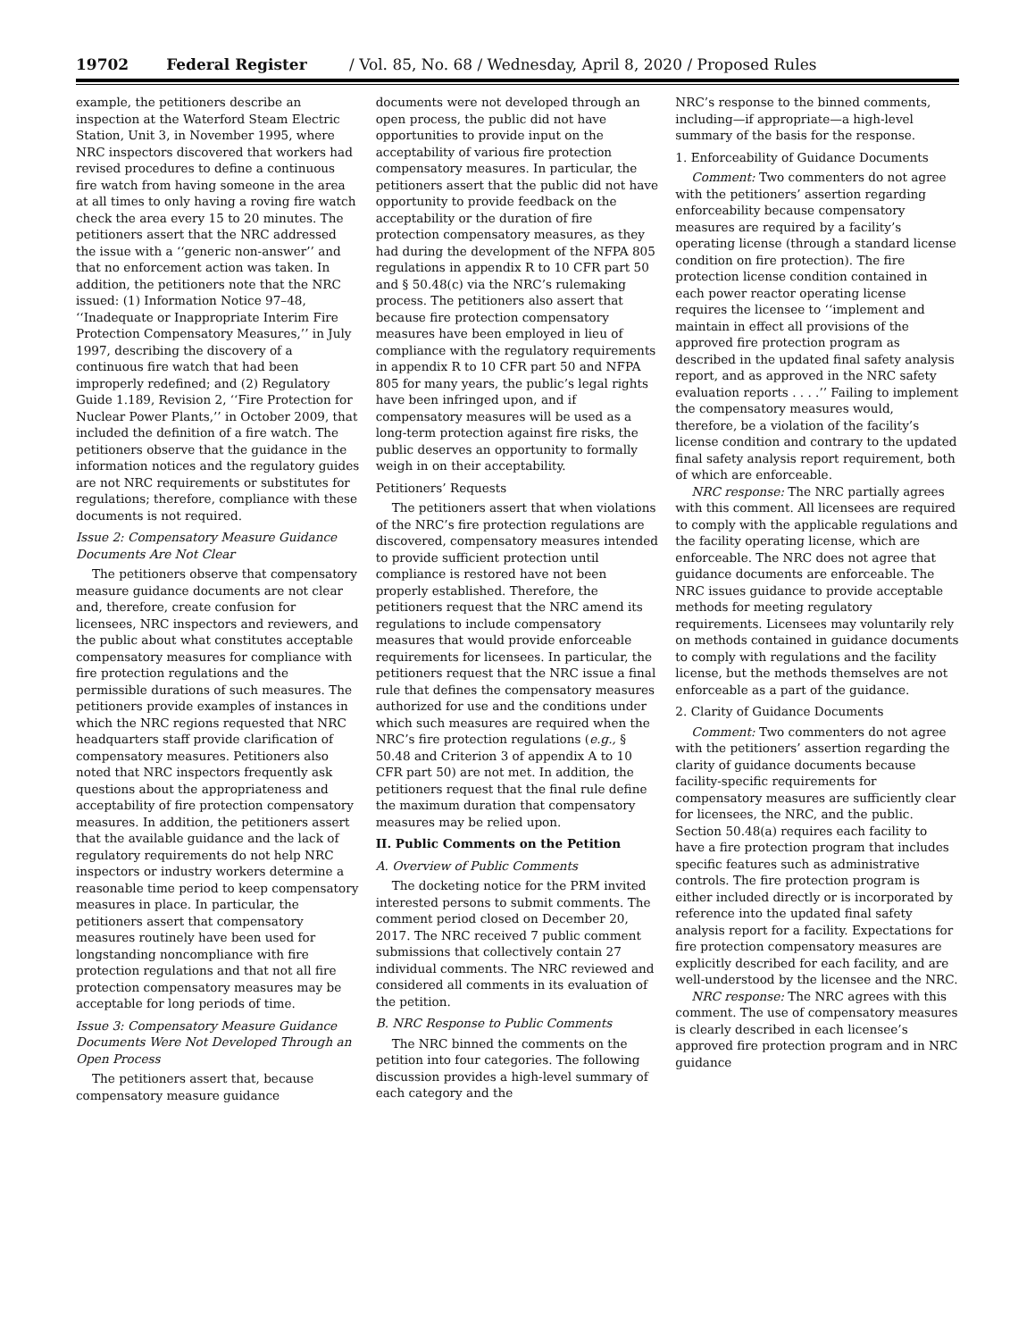19702 Federal Register / Vol. 85, No. 68 / Wednesday, April 8, 2020 / Proposed Rules
example, the petitioners describe an inspection at the Waterford Steam Electric Station, Unit 3, in November 1995, where NRC inspectors discovered that workers had revised procedures to define a continuous fire watch from having someone in the area at all times to only having a roving fire watch check the area every 15 to 20 minutes. The petitioners assert that the NRC addressed the issue with a ‘‘generic non-answer’’ and that no enforcement action was taken. In addition, the petitioners note that the NRC issued: (1) Information Notice 97–48, ‘‘Inadequate or Inappropriate Interim Fire Protection Compensatory Measures,’’ in July 1997, describing the discovery of a continuous fire watch that had been improperly redefined; and (2) Regulatory Guide 1.189, Revision 2, ‘‘Fire Protection for Nuclear Power Plants,’’ in October 2009, that included the definition of a fire watch. The petitioners observe that the guidance in the information notices and the regulatory guides are not NRC requirements or substitutes for regulations; therefore, compliance with these documents is not required.
Issue 2: Compensatory Measure Guidance Documents Are Not Clear
The petitioners observe that compensatory measure guidance documents are not clear and, therefore, create confusion for licensees, NRC inspectors and reviewers, and the public about what constitutes acceptable compensatory measures for compliance with fire protection regulations and the permissible durations of such measures. The petitioners provide examples of instances in which the NRC regions requested that NRC headquarters staff provide clarification of compensatory measures. Petitioners also noted that NRC inspectors frequently ask questions about the appropriateness and acceptability of fire protection compensatory measures. In addition, the petitioners assert that the available guidance and the lack of regulatory requirements do not help NRC inspectors or industry workers determine a reasonable time period to keep compensatory measures in place. In particular, the petitioners assert that compensatory measures routinely have been used for longstanding noncompliance with fire protection regulations and that not all fire protection compensatory measures may be acceptable for long periods of time.
Issue 3: Compensatory Measure Guidance Documents Were Not Developed Through an Open Process
The petitioners assert that, because compensatory measure guidance
documents were not developed through an open process, the public did not have opportunities to provide input on the acceptability of various fire protection compensatory measures. In particular, the petitioners assert that the public did not have opportunity to provide feedback on the acceptability or the duration of fire protection compensatory measures, as they had during the development of the NFPA 805 regulations in appendix R to 10 CFR part 50 and § 50.48(c) via the NRC’s rulemaking process. The petitioners also assert that because fire protection compensatory measures have been employed in lieu of compliance with the regulatory requirements in appendix R to 10 CFR part 50 and NFPA 805 for many years, the public’s legal rights have been infringed upon, and if compensatory measures will be used as a long-term protection against fire risks, the public deserves an opportunity to formally weigh in on their acceptability.
Petitioners’ Requests
The petitioners assert that when violations of the NRC’s fire protection regulations are discovered, compensatory measures intended to provide sufficient protection until compliance is restored have not been properly established. Therefore, the petitioners request that the NRC amend its regulations to include compensatory measures that would provide enforceable requirements for licensees. In particular, the petitioners request that the NRC issue a final rule that defines the compensatory measures authorized for use and the conditions under which such measures are required when the NRC’s fire protection regulations (e.g., § 50.48 and Criterion 3 of appendix A to 10 CFR part 50) are not met. In addition, the petitioners request that the final rule define the maximum duration that compensatory measures may be relied upon.
II. Public Comments on the Petition
A. Overview of Public Comments
The docketing notice for the PRM invited interested persons to submit comments. The comment period closed on December 20, 2017. The NRC received 7 public comment submissions that collectively contain 27 individual comments. The NRC reviewed and considered all comments in its evaluation of the petition.
B. NRC Response to Public Comments
The NRC binned the comments on the petition into four categories. The following discussion provides a high-level summary of each category and the
NRC’s response to the binned comments, including—if appropriate—a high-level summary of the basis for the response.
1. Enforceability of Guidance Documents
Comment: Two commenters do not agree with the petitioners’ assertion regarding enforceability because compensatory measures are required by a facility’s operating license (through a standard license condition on fire protection). The fire protection license condition contained in each power reactor operating license requires the licensee to ‘‘implement and maintain in effect all provisions of the approved fire protection program as described in the updated final safety analysis report, and as approved in the NRC safety evaluation reports . . . .’’ Failing to implement the compensatory measures would, therefore, be a violation of the facility’s license condition and contrary to the updated final safety analysis report requirement, both of which are enforceable.
NRC response: The NRC partially agrees with this comment. All licensees are required to comply with the applicable regulations and the facility operating license, which are enforceable. The NRC does not agree that guidance documents are enforceable. The NRC issues guidance to provide acceptable methods for meeting regulatory requirements. Licensees may voluntarily rely on methods contained in guidance documents to comply with regulations and the facility license, but the methods themselves are not enforceable as a part of the guidance.
2. Clarity of Guidance Documents
Comment: Two commenters do not agree with the petitioners’ assertion regarding the clarity of guidance documents because facility-specific requirements for compensatory measures are sufficiently clear for licensees, the NRC, and the public. Section 50.48(a) requires each facility to have a fire protection program that includes specific features such as administrative controls. The fire protection program is either included directly or is incorporated by reference into the updated final safety analysis report for a facility. Expectations for fire protection compensatory measures are explicitly described for each facility, and are well-understood by the licensee and the NRC.
NRC response: The NRC agrees with this comment. The use of compensatory measures is clearly described in each licensee’s approved fire protection program and in NRC guidance